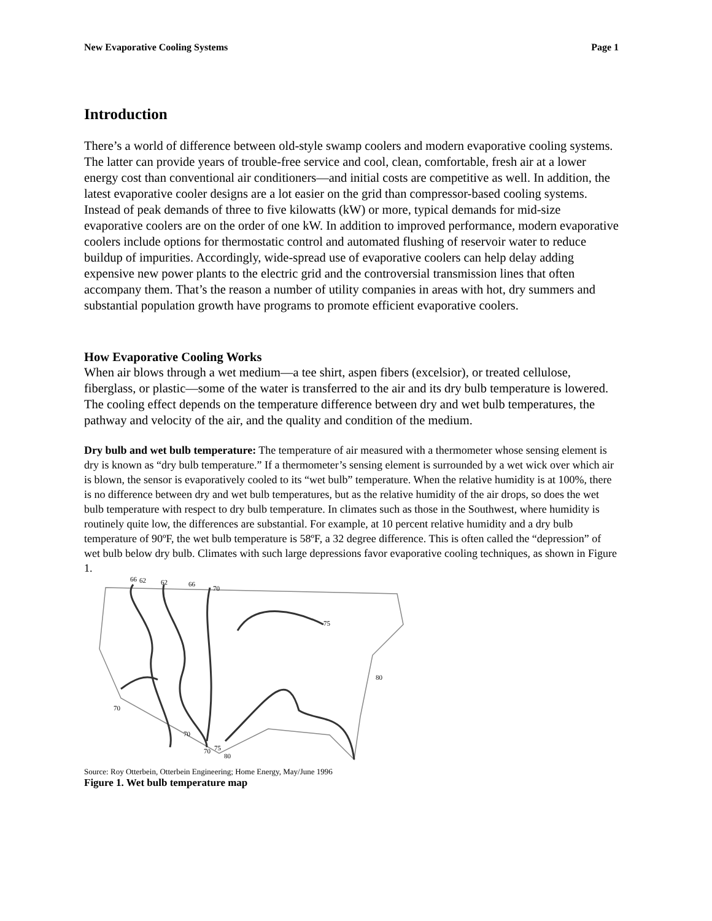New Evaporative Cooling Systems Page 1
Introduction
There’s a world of difference between old-style swamp coolers and modern evaporative cooling systems. The latter can provide years of trouble-free service and cool, clean, comfortable, fresh air at a lower energy cost than conventional air conditioners—and initial costs are competitive as well. In addition, the latest evaporative cooler designs are a lot easier on the grid than compressor-based cooling systems. Instead of peak demands of three to five kilowatts (kW) or more, typical demands for mid-size evaporative coolers are on the order of one kW. In addition to improved performance, modern evaporative coolers include options for thermostatic control and automated flushing of reservoir water to reduce buildup of impurities. Accordingly, wide-spread use of evaporative coolers can help delay adding expensive new power plants to the electric grid and the controversial transmission lines that often accompany them. That’s the reason a number of utility companies in areas with hot, dry summers and substantial population growth have programs to promote efficient evaporative coolers.
How Evaporative Cooling Works
When air blows through a wet medium—a tee shirt, aspen fibers (excelsior), or treated cellulose, fiberglass, or plastic—some of the water is transferred to the air and its dry bulb temperature is lowered. The cooling effect depends on the temperature difference between dry and wet bulb temperatures, the pathway and velocity of the air, and the quality and condition of the medium.
Dry bulb and wet bulb temperature: The temperature of air measured with a thermometer whose sensing element is dry is known as “dry bulb temperature.” If a thermometer’s sensing element is surrounded by a wet wick over which air is blown, the sensor is evaporatively cooled to its “wet bulb” temperature. When the relative humidity is at 100%, there is no difference between dry and wet bulb temperatures, but as the relative humidity of the air drops, so does the wet bulb temperature with respect to dry bulb temperature. In climates such as those in the Southwest, where humidity is routinely quite low, the differences are substantial. For example, at 10 percent relative humidity and a dry bulb temperature of 90ºF, the wet bulb temperature is 58ºF, a 32 degree difference. This is often called the “depression” of wet bulb below dry bulb. Climates with such large depressions favor evaporative cooling techniques, as shown in Figure 1.
66
62
62
66
70
75
80
70
70
70
75
80
Source: Roy Otterbein, Otterbein Engineering; Home Energy, May/June 1996
Figure 1. Wet bulb temperature map